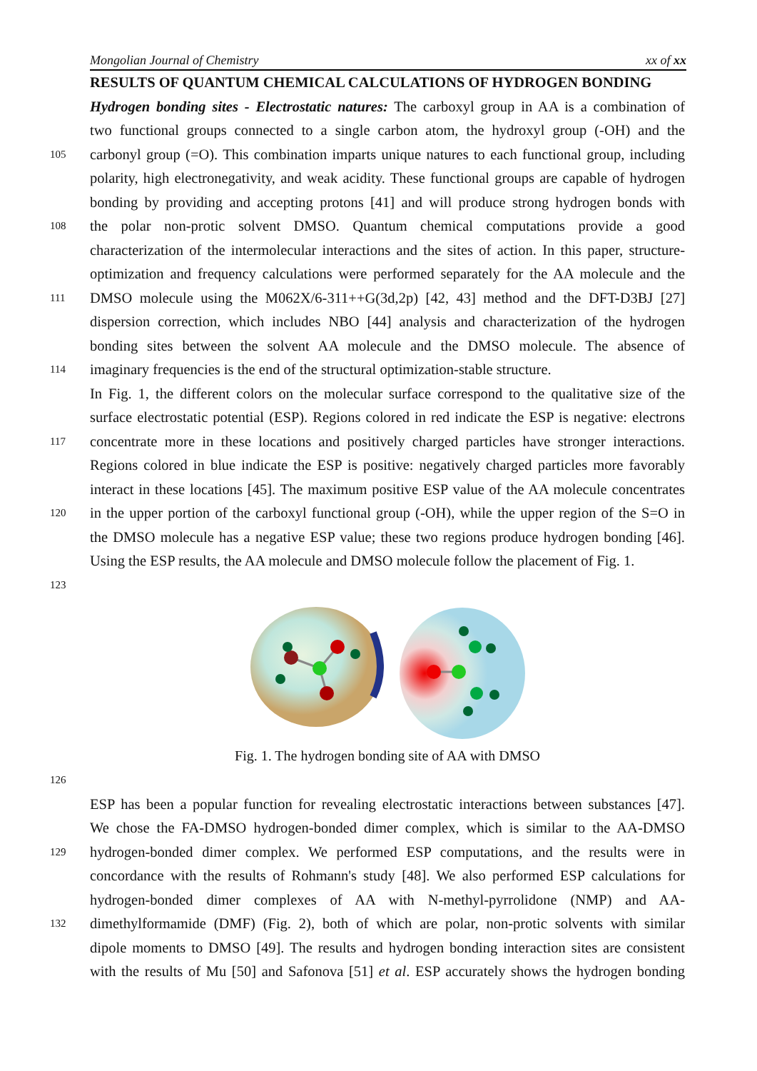Mongolian Journal of Chemistry xx of xx
RESULTS OF QUANTUM CHEMICAL CALCULATIONS OF HYDROGEN BONDING
Hydrogen bonding sites - Electrostatic natures: The carboxyl group in AA is a combination of
two functional groups connected to a single carbon atom, the hydroxyl group (-OH) and the
105
carbonyl group (=O). This combination imparts unique natures to each functional group, including
polarity, high electronegativity, and weak acidity. These functional groups are capable of hydrogen
bonding by providing and accepting protons [41] and will produce strong hydrogen bonds with
108
the polar non-protic solvent DMSO. Quantum chemical computations provide a good
characterization of the intermolecular interactions and the sites of action. In this paper, structure-
optimization and frequency calculations were performed separately for the AA molecule and the
111
DMSO molecule using the M062X/6-311++G(3d,2p) [42, 43] method and the DFT-D3BJ [27]
dispersion correction, which includes NBO [44] analysis and characterization of the hydrogen
bonding sites between the solvent AA molecule and the DMSO molecule. The absence of
114
imaginary frequencies is the end of the structural optimization-stable structure.
In Fig. 1, the different colors on the molecular surface correspond to the qualitative size of the
surface electrostatic potential (ESP). Regions colored in red indicate the ESP is negative: electrons
117
concentrate more in these locations and positively charged particles have stronger interactions.
Regions colored in blue indicate the ESP is positive: negatively charged particles more favorably
interact in these locations [45]. The maximum positive ESP value of the AA molecule concentrates
120
in the upper portion of the carboxyl functional group (-OH), while the upper region of the S=O in
the DMSO molecule has a negative ESP value; these two regions produce hydrogen bonding [46].
Using the ESP results, the AA molecule and DMSO molecule follow the placement of Fig. 1.
123
Fig. 1. The hydrogen bonding site of AA with DMSO
126
ESP has been a popular function for revealing electrostatic interactions between substances [47].
We chose the FA-DMSO hydrogen-bonded dimer complex, which is similar to the AA-DMSO
129
hydrogen-bonded dimer complex. We performed ESP computations, and the results were in
concordance with the results of Rohmann's study [48]. We also performed ESP calculations for
hydrogen-bonded dimer complexes of AA with N-methyl-pyrrolidone (NMP) and AA-
132
dimethylformamide (DMF) (Fig. 2), both of which are polar, non-protic solvents with similar
dipole moments to DMSO [49]. The results and hydrogen bonding interaction sites are consistent
with the results of Mu [50] and Safonova [51] et al. ESP accurately shows the hydrogen bonding